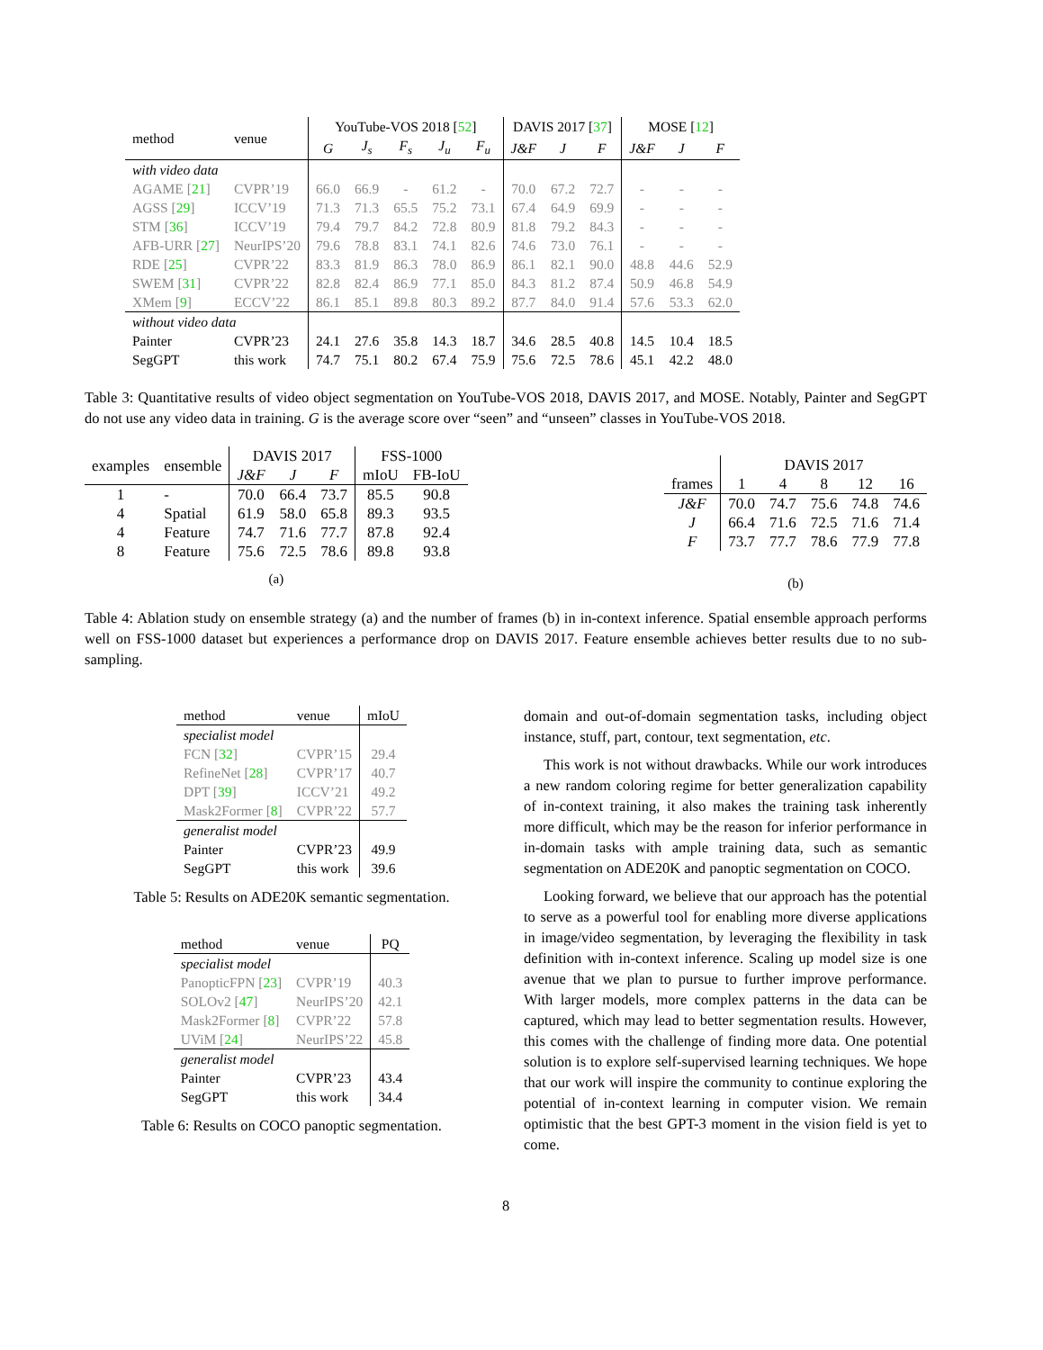| method | venue | YouTube-VOS 2018 [ 52 ] | | | | | DAVIS 2017 [ 37 ] | | | MOSE [ 12 ] | | |
| --- | --- | --- | --- | --- | --- | --- | --- | --- | --- | --- | --- | --- |
| | | G | J<sub>s</sub> | F<sub>s</sub> | J<sub>u</sub> | F<sub>u</sub> | J&F | J | F | J&F | J | F |
| with video data | | | | | | | | | | | | |
| AGAME [ 21 ] | CVPR’19 | 66.0 | 66.9 | - | 61.2 | - | 70.0 | 67.2 | 72.7 | - | - | - |
| AGSS [ 29 ] | ICCV’19 | 71.3 | 71.3 | 65.5 | 75.2 | 73.1 | 67.4 | 64.9 | 69.9 | - | - | - |
| STM [ 36 ] | ICCV’19 | 79.4 | 79.7 | 84.2 | 72.8 | 80.9 | 81.8 | 79.2 | 84.3 | - | - | - |
| AFB-URR [ 27 ] | NeurIPS’20 | 79.6 | 78.8 | 83.1 | 74.1 | 82.6 | 74.6 | 73.0 | 76.1 | - | - | - |
| RDE [ 25 ] | CVPR’22 | 83.3 | 81.9 | 86.3 | 78.0 | 86.9 | 86.1 | 82.1 | 90.0 | 48.8 | 44.6 | 52.9 |
| SWEM [ 31 ] | CVPR’22 | 82.8 | 82.4 | 86.9 | 77.1 | 85.0 | 84.3 | 81.2 | 87.4 | 50.9 | 46.8 | 54.9 |
| XMem [ 9 ] | ECCV’22 | 86.1 | 85.1 | 89.8 | 80.3 | 89.2 | 87.7 | 84.0 | 91.4 | 57.6 | 53.3 | 62.0 |
| without video data | | | | | | | | | | | | |
| Painter | CVPR’23 | 24.1 | 27.6 | 35.8 | 14.3 | 18.7 | 34.6 | 28.5 | 40.8 | 14.5 | 10.4 | 18.5 |
| SegGPT | this work | 74.7 | 75.1 | 80.2 | 67.4 | 75.9 | 75.6 | 72.5 | 78.6 | 45.1 | 42.2 | 48.0 |
Table 3: Quantitative results of video object segmentation on YouTube-VOS 2018, DAVIS 2017, and MOSE. Notably, Painter and SegGPT do not use any video data in training. G is the average score over “seen” and “unseen” classes in YouTube-VOS 2018.
| examples | ensemble | DAVIS 2017 | | | FSS-1000 | |
| --- | --- | --- | --- | --- | --- | --- |
| | | J&F | J | F | mIoU | FB-IoU |
| 1 | - | 70.0 | 66.4 | 73.7 | 85.5 | 90.8 |
| 4 | Spatial | 61.9 | 58.0 | 65.8 | 89.3 | 93.5 |
| 4 | Feature | 74.7 | 71.6 | 77.7 | 87.8 | 92.4 |
| 8 | Feature | 75.6 | 72.5 | 78.6 | 89.8 | 93.8 |
(a)
| | DAVIS 2017 | | | | |
| --- | --- | --- | --- | --- | --- |
| frames | 1 | 4 | 8 | 12 | 16 |
| J&F | 70.0 | 74.7 | 75.6 | 74.8 | 74.6 |
| J | 66.4 | 71.6 | 72.5 | 71.6 | 71.4 |
| F | 73.7 | 77.7 | 78.6 | 77.9 | 77.8 |
(b)
Table 4: Ablation study on ensemble strategy (a) and the number of frames (b) in in-context inference. Spatial ensemble approach performs well on FSS-1000 dataset but experiences a performance drop on DAVIS 2017. Feature ensemble achieves better results due to no sub-sampling.
| method | venue | mIoU |
| --- | --- | --- |
| specialist model | | |
| FCN [ 32 ] | CVPR’15 | 29.4 |
| RefineNet [ 28 ] | CVPR’17 | 40.7 |
| DPT [ 39 ] | ICCV’21 | 49.2 |
| Mask2Former [ 8 ] | CVPR’22 | 57.7 |
| generalist model | | |
| Painter | CVPR’23 | 49.9 |
| SegGPT | this work | 39.6 |
Table 5: Results on ADE20K semantic segmentation.
| method | venue | PQ |
| --- | --- | --- |
| specialist model | | |
| PanopticFPN [ 23 ] | CVPR’19 | 40.3 |
| SOLOv2 [ 47 ] | NeurIPS’20 | 42.1 |
| Mask2Former [ 8 ] | CVPR’22 | 57.8 |
| UViM [ 24 ] | NeurIPS’22 | 45.8 |
| generalist model | | |
| Painter | CVPR’23 | 43.4 |
| SegGPT | this work | 34.4 |
Table 6: Results on COCO panoptic segmentation.
domain and out-of-domain segmentation tasks, including object instance, stuff, part, contour, text segmentation, etc.
This work is not without drawbacks. While our work introduces a new random coloring regime for better generalization capability of in-context training, it also makes the training task inherently more difficult, which may be the reason for inferior performance in in-domain tasks with ample training data, such as semantic segmentation on ADE20K and panoptic segmentation on COCO.
Looking forward, we believe that our approach has the potential to serve as a powerful tool for enabling more diverse applications in image/video segmentation, by leveraging the flexibility in task definition with in-context inference. Scaling up model size is one avenue that we plan to pursue to further improve performance. With larger models, more complex patterns in the data can be captured, which may lead to better segmentation results. However, this comes with the challenge of finding more data. One potential solution is to explore self-supervised learning techniques. We hope that our work will inspire the community to continue exploring the potential of in-context learning in computer vision. We remain optimistic that the best GPT-3 moment in the vision field is yet to come.
8